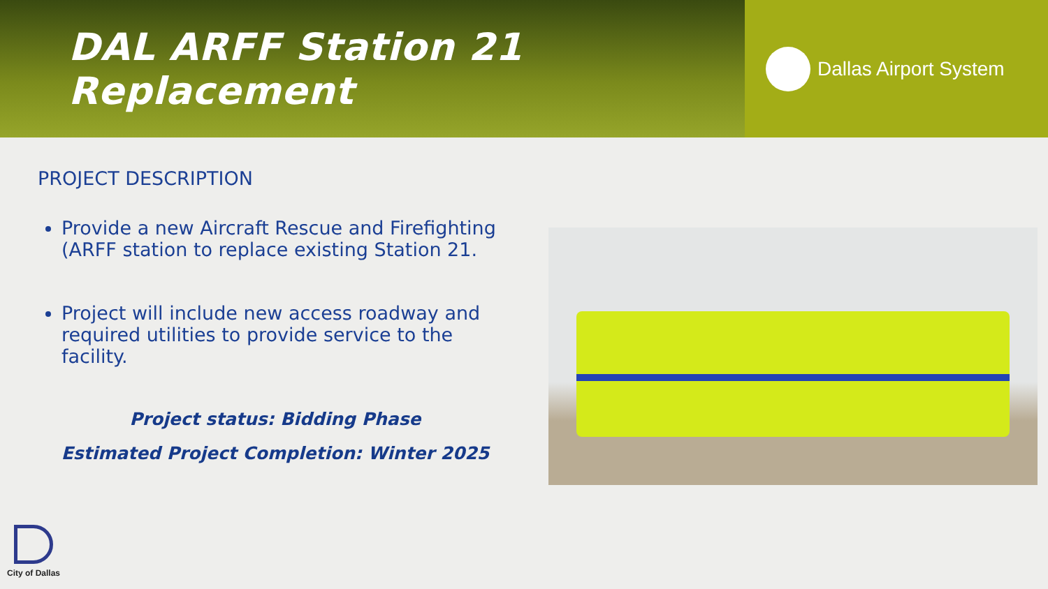DAL ARFF Station 21 Replacement
Dallas Airport System
PROJECT DESCRIPTION
Provide a new Aircraft Rescue and Firefighting (ARFF station to replace existing Station 21.
Project will include new access roadway and required utilities to provide service to the facility.
Project status: Bidding Phase
Estimated Project Completion: Winter 2025
City of Dallas